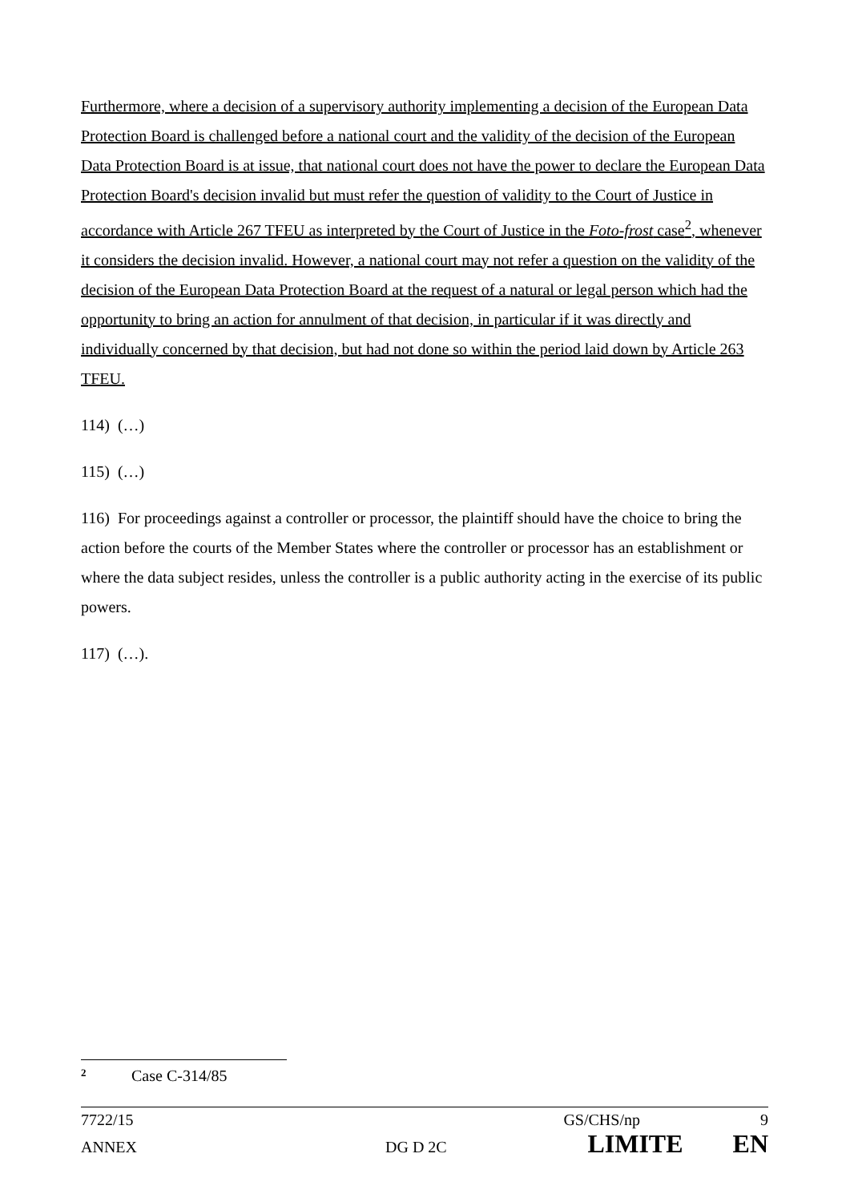Furthermore, where a decision of a supervisory authority implementing a decision of the European Data Protection Board is challenged before a national court and the validity of the decision of the European Data Protection Board is at issue, that national court does not have the power to declare the European Data Protection Board's decision invalid but must refer the question of validity to the Court of Justice in accordance with Article 267 TFEU as interpreted by the Court of Justice in the Foto-frost case<sup>2</sup>, whenever it considers the decision invalid. However, a national court may not refer a question on the validity of the decision of the European Data Protection Board at the request of a natural or legal person which had the opportunity to bring an action for annulment of that decision, in particular if it was directly and individually concerned by that decision, but had not done so within the period laid down by Article 263 TFEU.
114) (…)
115) (…)
116) For proceedings against a controller or processor, the plaintiff should have the choice to bring the action before the courts of the Member States where the controller or processor has an establishment or where the data subject resides, unless the controller is a public authority acting in the exercise of its public powers.
117) (…).
<sup>2</sup> Case C-314/85
7722/15 GS/CHS/np 9
ANNEX DG D 2C LIMITE EN